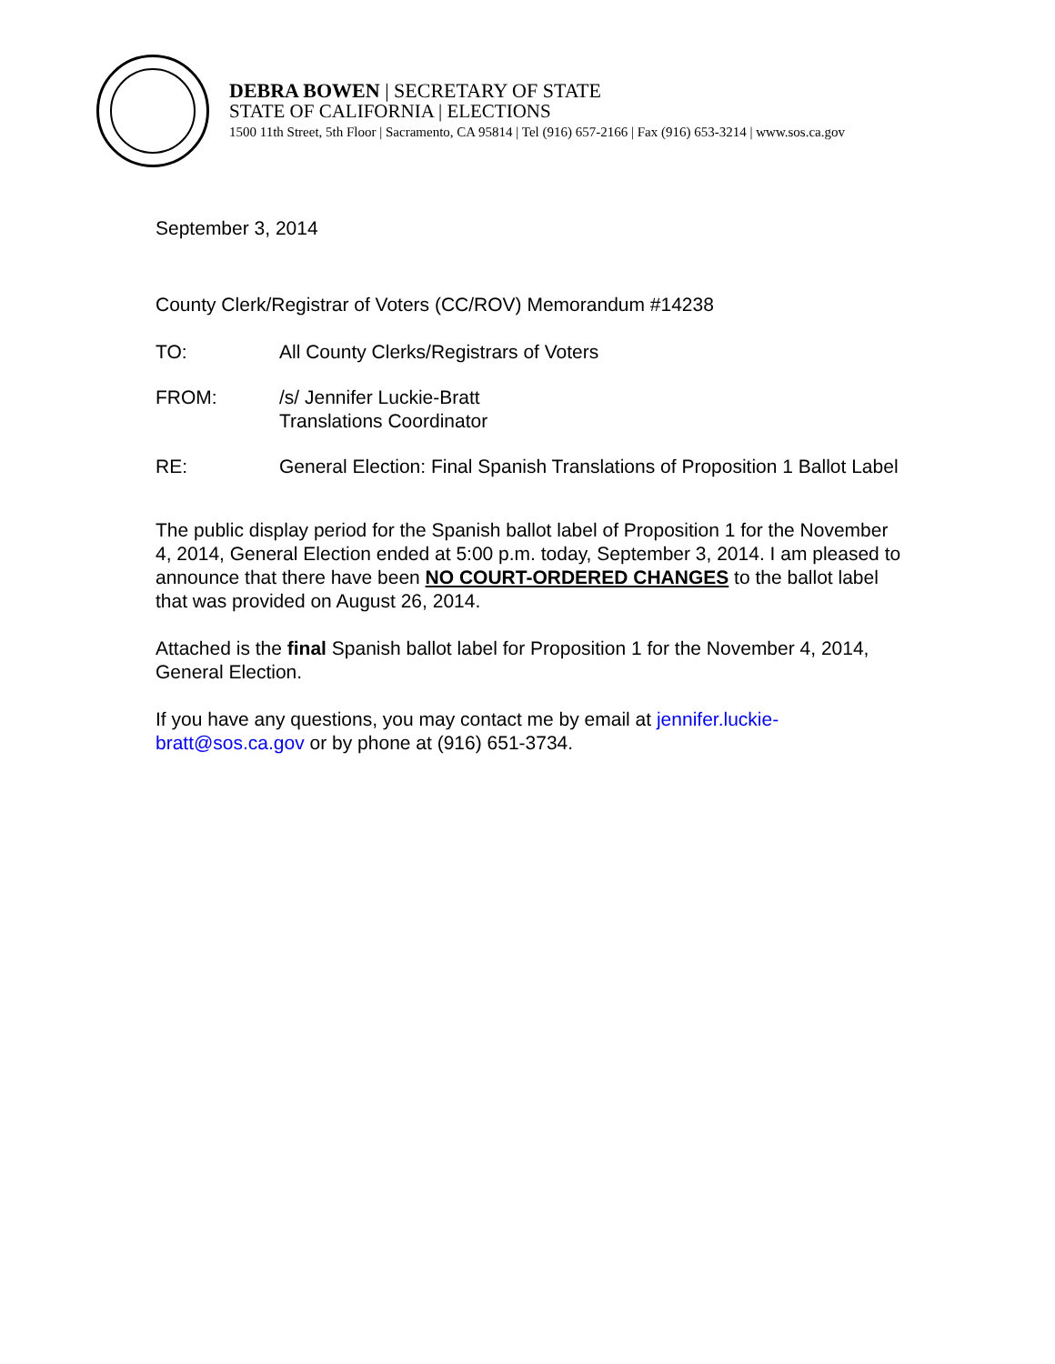DEBRA BOWEN | SECRETARY OF STATE
STATE OF CALIFORNIA | ELECTIONS
1500 11th Street, 5th Floor | Sacramento, CA 95814 | Tel (916) 657-2166 | Fax (916) 653-3214 | www.sos.ca.gov
September 3, 2014
County Clerk/Registrar of Voters (CC/ROV) Memorandum #14238
TO: All County Clerks/Registrars of Voters
FROM: /s/ Jennifer Luckie-Bratt
Translations Coordinator
RE: General Election: Final Spanish Translations of Proposition 1 Ballot Label
The public display period for the Spanish ballot label of Proposition 1 for the November 4, 2014, General Election ended at 5:00 p.m. today, September 3, 2014. I am pleased to announce that there have been NO COURT-ORDERED CHANGES to the ballot label that was provided on August 26, 2014.
Attached is the final Spanish ballot label for Proposition 1 for the November 4, 2014, General Election.
If you have any questions, you may contact me by email at jennifer.luckie-bratt@sos.ca.gov or by phone at (916) 651-3734.